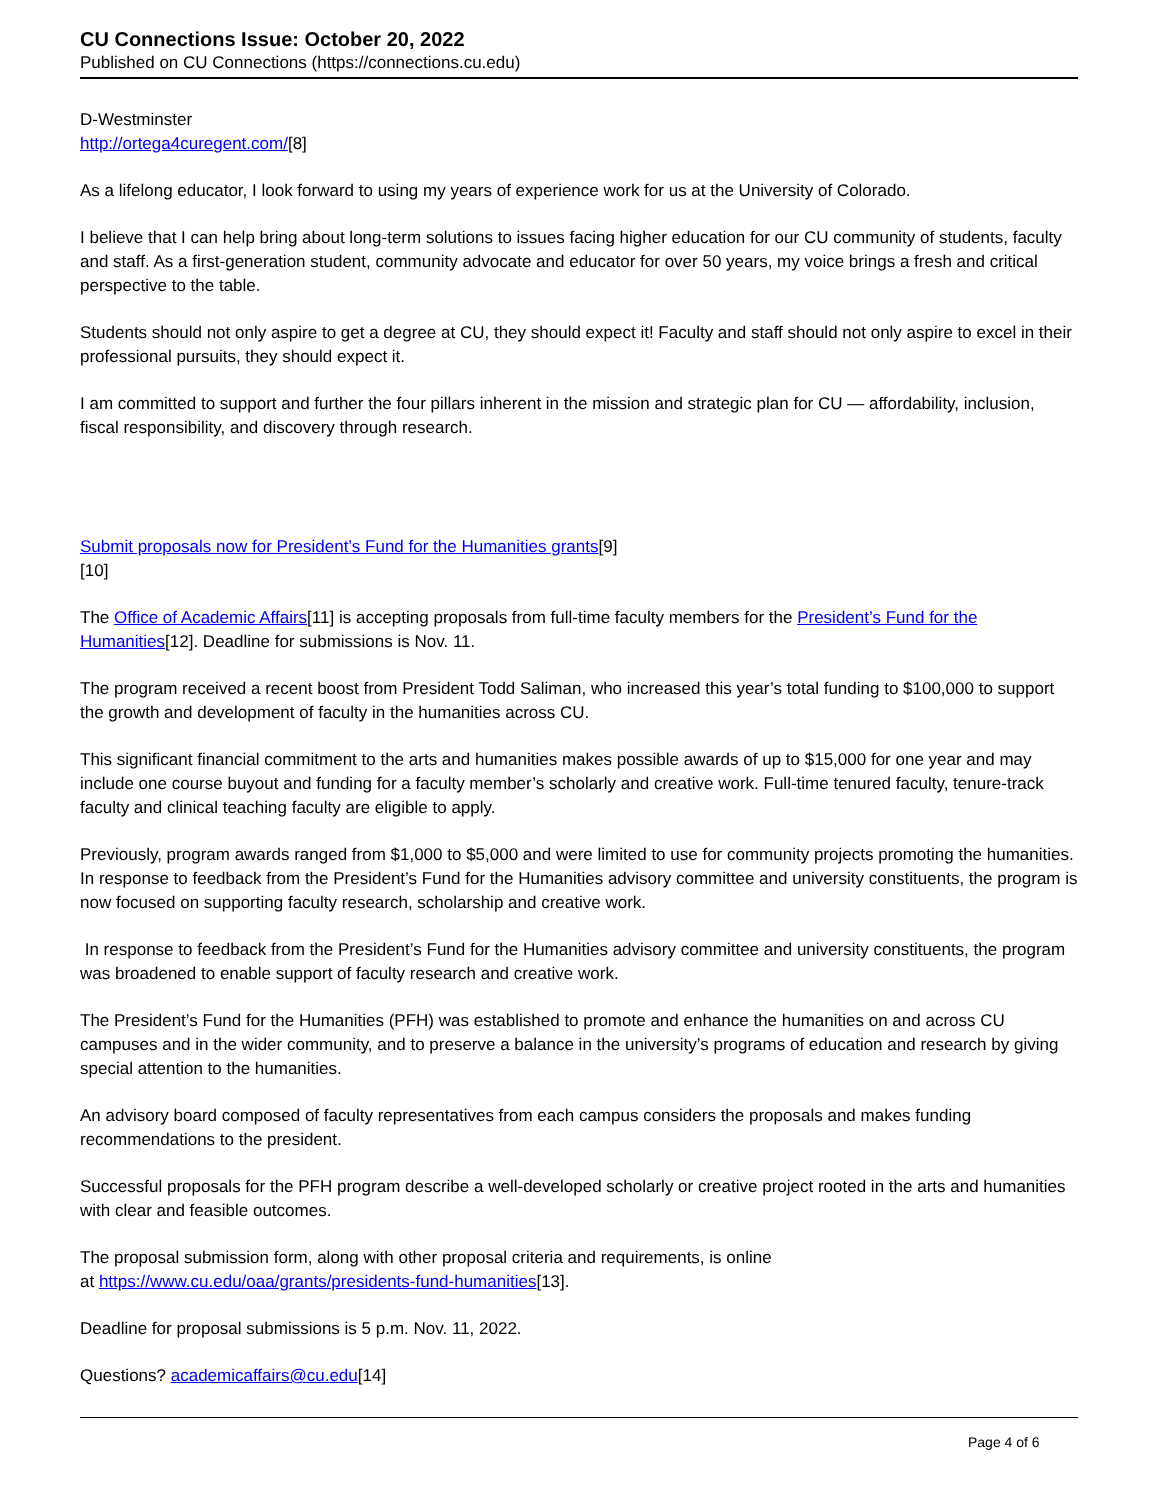CU Connections Issue: October 20, 2022
Published on CU Connections (https://connections.cu.edu)
D-Westminster
http://ortega4curegent.com/[8]
As a lifelong educator, I look forward to using my years of experience work for us at the University of Colorado.
I believe that I can help bring about long-term solutions to issues facing higher education for our CU community of students, faculty and staff. As a first-generation student, community advocate and educator for over 50 years, my voice brings a fresh and critical perspective to the table.
Students should not only aspire to get a degree at CU, they should expect it! Faculty and staff should not only aspire to excel in their professional pursuits, they should expect it.
I am committed to support and further the four pillars inherent in the mission and strategic plan for CU — affordability, inclusion, fiscal responsibility, and discovery through research.
Submit proposals now for President’s Fund for the Humanities grants[9]
[10]
The Office of Academic Affairs[11] is accepting proposals from full-time faculty members for the President’s Fund for the Humanities[12]. Deadline for submissions is Nov. 11.
The program received a recent boost from President Todd Saliman, who increased this year’s total funding to $100,000 to support the growth and development of faculty in the humanities across CU.
This significant financial commitment to the arts and humanities makes possible awards of up to $15,000 for one year and may include one course buyout and funding for a faculty member’s scholarly and creative work. Full-time tenured faculty, tenure-track faculty and clinical teaching faculty are eligible to apply.
Previously, program awards ranged from $1,000 to $5,000 and were limited to use for community projects promoting the humanities. In response to feedback from the President’s Fund for the Humanities advisory committee and university constituents, the program is now focused on supporting faculty research, scholarship and creative work.
In response to feedback from the President’s Fund for the Humanities advisory committee and university constituents, the program was broadened to enable support of faculty research and creative work.
The President’s Fund for the Humanities (PFH) was established to promote and enhance the humanities on and across CU campuses and in the wider community, and to preserve a balance in the university’s programs of education and research by giving special attention to the humanities.
An advisory board composed of faculty representatives from each campus considers the proposals and makes funding recommendations to the president.
Successful proposals for the PFH program describe a well-developed scholarly or creative project rooted in the arts and humanities with clear and feasible outcomes.
The proposal submission form, along with other proposal criteria and requirements, is online
at https://www.cu.edu/oaa/grants/presidents-fund-humanities[13].
Deadline for proposal submissions is 5 p.m. Nov. 11, 2022.
Questions? academicaffairs@cu.edu[14]
Page 4 of 6